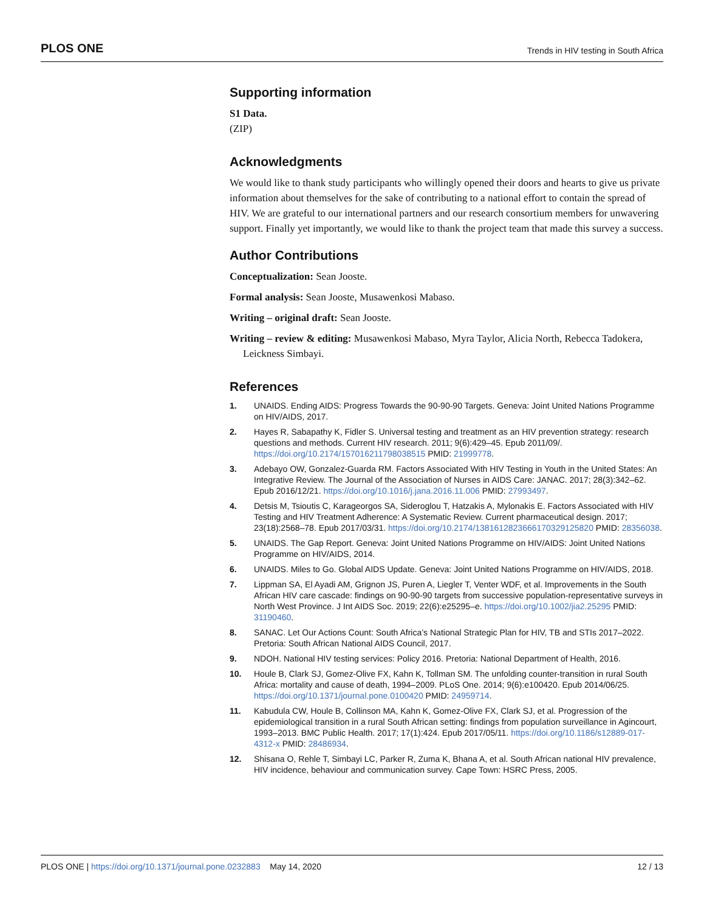PLOS ONE Trends in HIV testing in South Africa
Supporting information
S1 Data.
(ZIP)
Acknowledgments
We would like to thank study participants who willingly opened their doors and hearts to give us private information about themselves for the sake of contributing to a national effort to contain the spread of HIV. We are grateful to our international partners and our research consortium members for unwavering support. Finally yet importantly, we would like to thank the project team that made this survey a success.
Author Contributions
Conceptualization: Sean Jooste.
Formal analysis: Sean Jooste, Musawenkosi Mabaso.
Writing – original draft: Sean Jooste.
Writing – review & editing: Musawenkosi Mabaso, Myra Taylor, Alicia North, Rebecca Tadokera, Leickness Simbayi.
References
1. UNAIDS. Ending AIDS: Progress Towards the 90-90-90 Targets. Geneva: Joint United Nations Programme on HIV/AIDS, 2017.
2. Hayes R, Sabapathy K, Fidler S. Universal testing and treatment as an HIV prevention strategy: research questions and methods. Current HIV research. 2011; 9(6):429–45. Epub 2011/09/. https://doi.org/10.2174/157016211798038515 PMID: 21999778.
3. Adebayo OW, Gonzalez-Guarda RM. Factors Associated With HIV Testing in Youth in the United States: An Integrative Review. The Journal of the Association of Nurses in AIDS Care: JANAC. 2017; 28(3):342–62. Epub 2016/12/21. https://doi.org/10.1016/j.jana.2016.11.006 PMID: 27993497.
4. Detsis M, Tsioutis C, Karageorgos SA, Sideroglou T, Hatzakis A, Mylonakis E. Factors Associated with HIV Testing and HIV Treatment Adherence: A Systematic Review. Current pharmaceutical design. 2017; 23(18):2568–78. Epub 2017/03/31. https://doi.org/10.2174/1381612823666170329125820 PMID: 28356038.
5. UNAIDS. The Gap Report. Geneva: Joint United Nations Programme on HIV/AIDS: Joint United Nations Programme on HIV/AIDS, 2014.
6. UNAIDS. Miles to Go. Global AIDS Update. Geneva: Joint United Nations Programme on HIV/AIDS, 2018.
7. Lippman SA, El Ayadi AM, Grignon JS, Puren A, Liegler T, Venter WDF, et al. Improvements in the South African HIV care cascade: findings on 90-90-90 targets from successive population-representative surveys in North West Province. J Int AIDS Soc. 2019; 22(6):e25295–e. https://doi.org/10.1002/jia2.25295 PMID: 31190460.
8. SANAC. Let Our Actions Count: South Africa’s National Strategic Plan for HIV, TB and STIs 2017–2022. Pretoria: South African National AIDS Council, 2017.
9. NDOH. National HIV testing services: Policy 2016. Pretoria: National Department of Health, 2016.
10. Houle B, Clark SJ, Gomez-Olive FX, Kahn K, Tollman SM. The unfolding counter-transition in rural South Africa: mortality and cause of death, 1994–2009. PLoS One. 2014; 9(6):e100420. Epub 2014/06/25. https://doi.org/10.1371/journal.pone.0100420 PMID: 24959714.
11. Kabudula CW, Houle B, Collinson MA, Kahn K, Gomez-Olive FX, Clark SJ, et al. Progression of the epidemiological transition in a rural South African setting: findings from population surveillance in Agincourt, 1993–2013. BMC Public Health. 2017; 17(1):424. Epub 2017/05/11. https://doi.org/10.1186/s12889-017-4312-x PMID: 28486934.
12. Shisana O, Rehle T, Simbayi LC, Parker R, Zuma K, Bhana A, et al. South African national HIV prevalence, HIV incidence, behaviour and communication survey. Cape Town: HSRC Press, 2005.
PLOS ONE | https://doi.org/10.1371/journal.pone.0232883 May 14, 2020 12 / 13